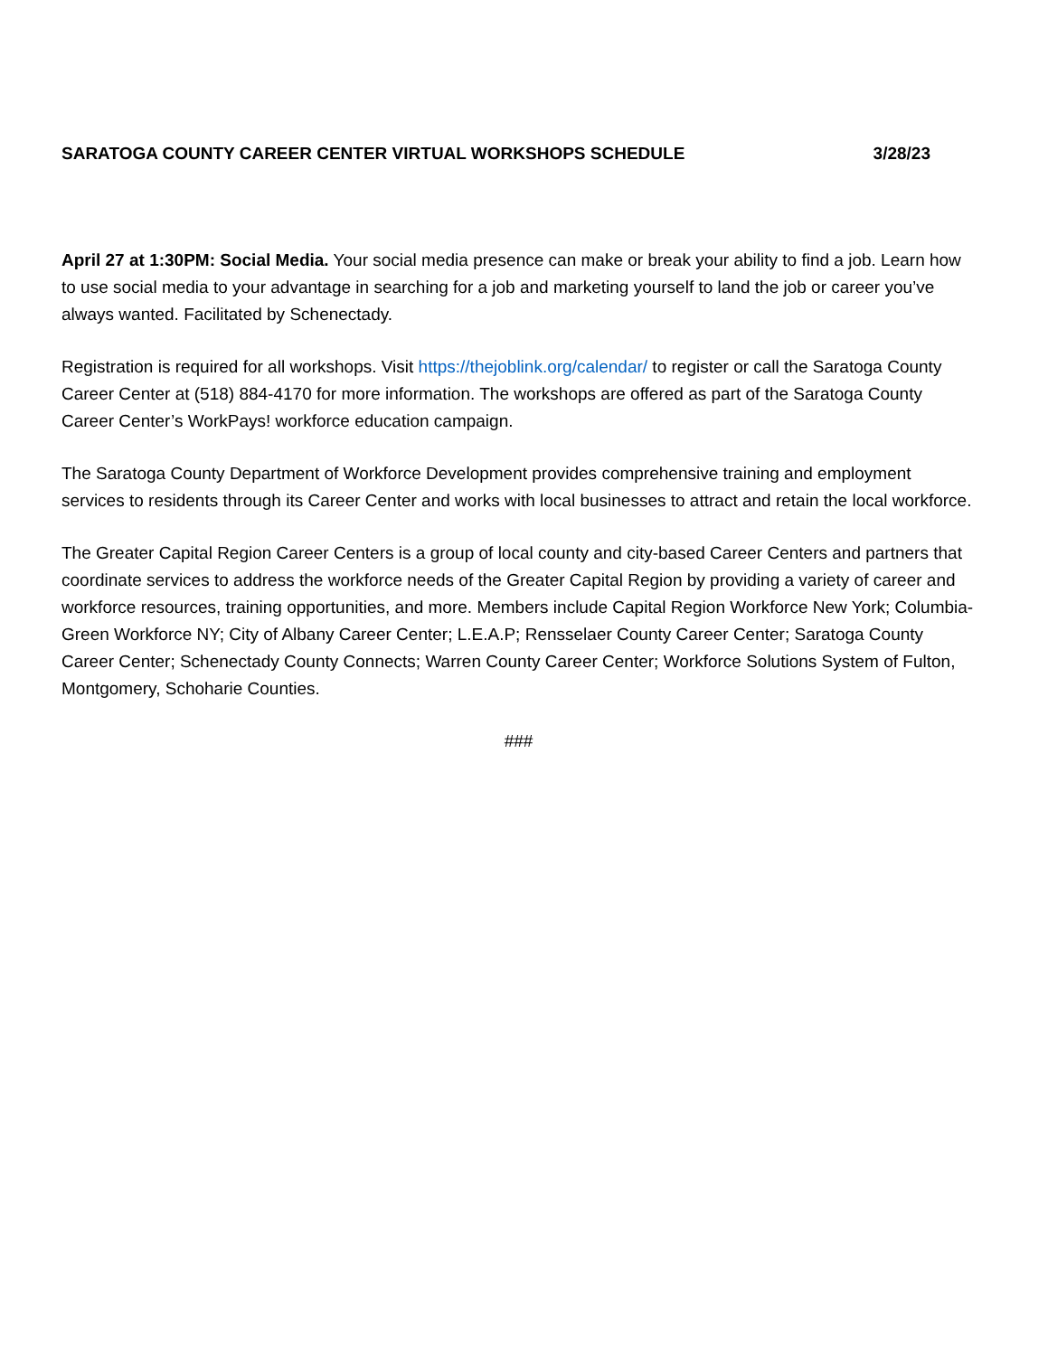SARATOGA COUNTY CAREER CENTER VIRTUAL WORKSHOPS SCHEDULE 3/28/23
April 27 at 1:30PM: Social Media. Your social media presence can make or break your ability to find a job. Learn how to use social media to your advantage in searching for a job and marketing yourself to land the job or career you’ve always wanted. Facilitated by Schenectady.
Registration is required for all workshops. Visit https://thejoblink.org/calendar/ to register or call the Saratoga County Career Center at (518) 884-4170 for more information. The workshops are offered as part of the Saratoga County Career Center’s WorkPays! workforce education campaign.
The Saratoga County Department of Workforce Development provides comprehensive training and employment services to residents through its Career Center and works with local businesses to attract and retain the local workforce.
The Greater Capital Region Career Centers is a group of local county and city-based Career Centers and partners that coordinate services to address the workforce needs of the Greater Capital Region by providing a variety of career and workforce resources, training opportunities, and more. Members include Capital Region Workforce New York; Columbia-Green Workforce NY; City of Albany Career Center; L.E.A.P; Rensselaer County Career Center; Saratoga County Career Center; Schenectady County Connects; Warren County Career Center; Workforce Solutions System of Fulton, Montgomery, Schoharie Counties.
###